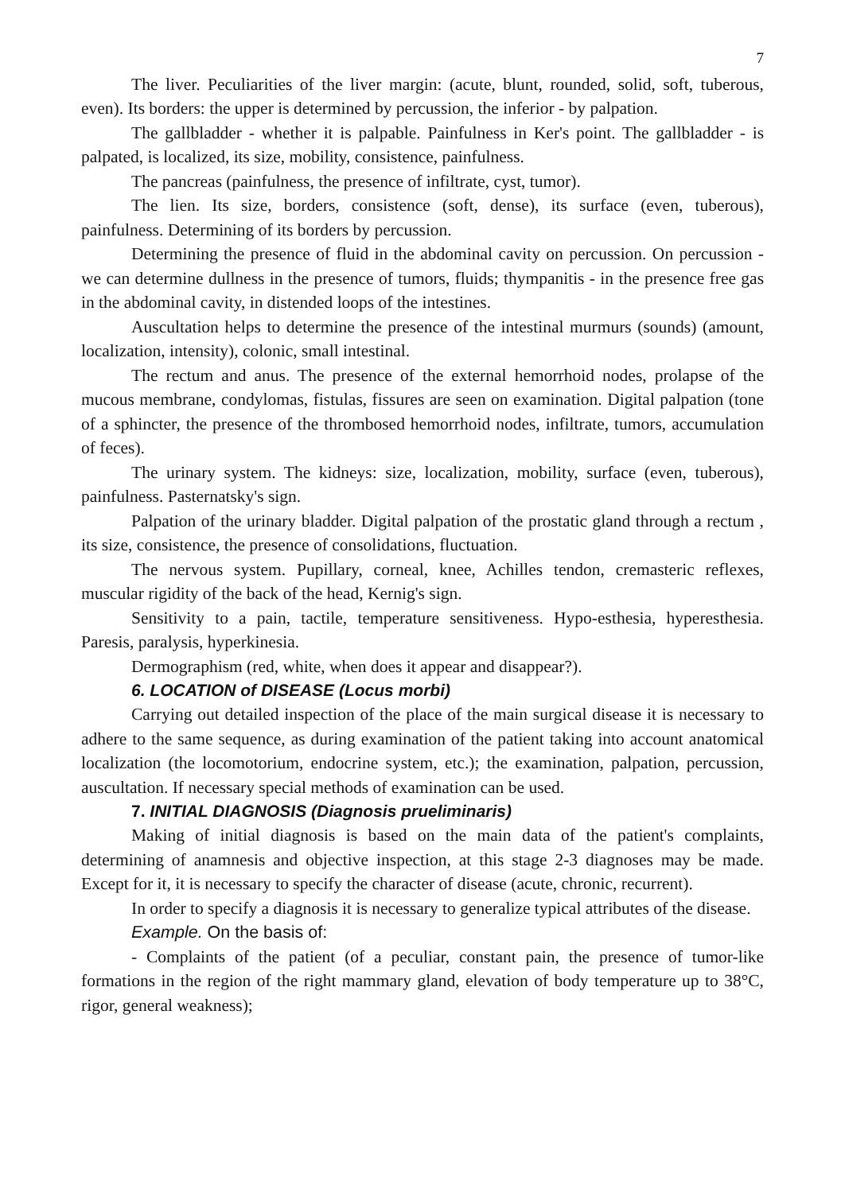7
The liver. Peculiarities of the liver margin: (acute, blunt, rounded, solid, soft, tuberous, even). Its borders: the upper is determined by percussion, the inferior - by palpation.
The gallbladder - whether it is palpable. Painfulness in Ker's point. The gallbladder - is palpated, is localized, its size, mobility, consistence, painfulness.
The pancreas (painfulness, the presence of infiltrate, cyst, tumor).
The lien. Its size, borders, consistence (soft, dense), its surface (even, tuberous), painfulness. Determining of its borders by percussion.
Determining the presence of fluid in the abdominal cavity on percussion. On percussion - we can determine dullness in the presence of tumors, fluids; thympanitis - in the presence free gas in the abdominal cavity, in distended loops of the intestines.
Auscultation helps to determine the presence of the intestinal murmurs (sounds) (amount, localization, intensity), colonic, small intestinal.
The rectum and anus. The presence of the external hemorrhoid nodes, prolapse of the mucous membrane, condylomas, fistulas, fissures are seen on examination. Digital palpation (tone of a sphincter, the presence of the thrombosed hemorrhoid nodes, infiltrate, tumors, accumulation of feces).
The urinary system. The kidneys: size, localization, mobility, surface (even, tuberous), painfulness. Pasternatsky's sign.
Palpation of the urinary bladder. Digital palpation of the prostatic gland through a rectum , its size, consistence, the presence of consolidations, fluctuation.
The nervous system. Pupillary, corneal, knee, Achilles tendon, cremasteric reflexes, muscular rigidity of the back of the head, Kernig's sign.
Sensitivity to a pain, tactile, temperature sensitiveness. Hypo-esthesia, hyperesthesia. Paresis, paralysis, hyperkinesia.
Dermographism (red, white, when does it appear and disappear?).
6. LOCATION of DISEASE (Locus morbi)
Carrying out detailed inspection of the place of the main surgical disease it is necessary to adhere to the same sequence, as during examination of the patient taking into account anatomical localization (the locomotorium, endocrine system, etc.); the examination, palpation, percussion, auscultation. If necessary special methods of examination can be used.
7. INITIAL DIAGNOSIS (Diagnosis prueliminaris)
Making of initial diagnosis is based on the main data of the patient's complaints, determining of anamnesis and objective inspection, at this stage 2-3 diagnoses may be made. Except for it, it is necessary to specify the character of disease (acute, chronic, recurrent).
In order to specify a diagnosis it is necessary to generalize typical attributes of the disease.
Example. On the basis of:
- Complaints of the patient (of a peculiar, constant pain, the presence of tumor-like formations in the region of the right mammary gland, elevation of body temperature up to 38°C, rigor, general weakness);